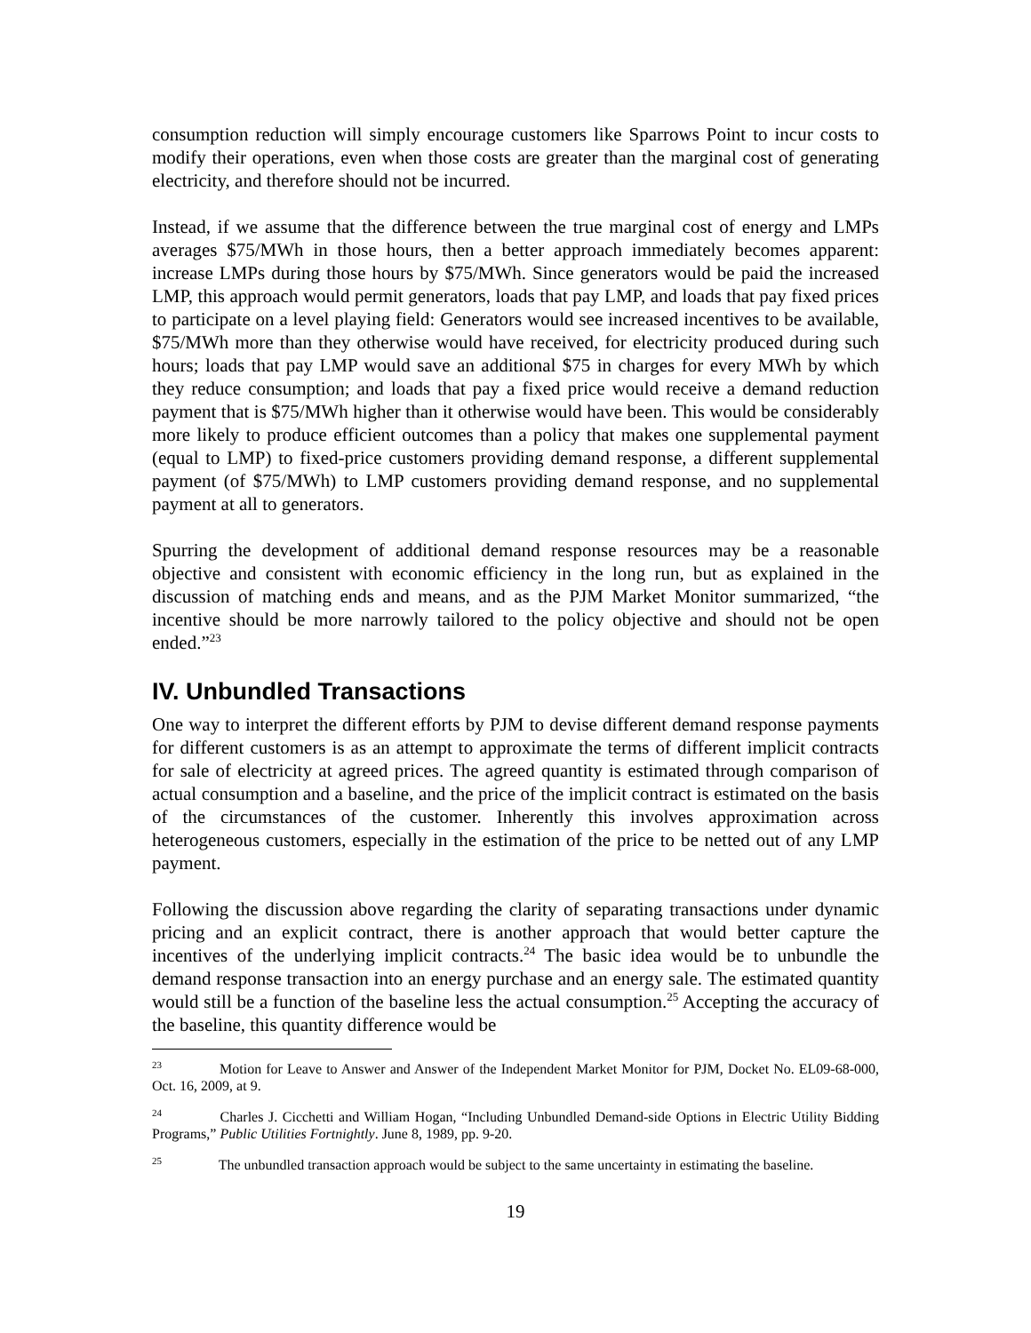consumption reduction will simply encourage customers like Sparrows Point to incur costs to modify their operations, even when those costs are greater than the marginal cost of generating electricity, and therefore should not be incurred.
Instead, if we assume that the difference between the true marginal cost of energy and LMPs averages $75/MWh in those hours, then a better approach immediately becomes apparent: increase LMPs during those hours by $75/MWh. Since generators would be paid the increased LMP, this approach would permit generators, loads that pay LMP, and loads that pay fixed prices to participate on a level playing field: Generators would see increased incentives to be available, $75/MWh more than they otherwise would have received, for electricity produced during such hours; loads that pay LMP would save an additional $75 in charges for every MWh by which they reduce consumption; and loads that pay a fixed price would receive a demand reduction payment that is $75/MWh higher than it otherwise would have been. This would be considerably more likely to produce efficient outcomes than a policy that makes one supplemental payment (equal to LMP) to fixed-price customers providing demand response, a different supplemental payment (of $75/MWh) to LMP customers providing demand response, and no supplemental payment at all to generators.
Spurring the development of additional demand response resources may be a reasonable objective and consistent with economic efficiency in the long run, but as explained in the discussion of matching ends and means, and as the PJM Market Monitor summarized, “the incentive should be more narrowly tailored to the policy objective and should not be open ended.”<sup>23</sup>
IV. Unbundled Transactions
One way to interpret the different efforts by PJM to devise different demand response payments for different customers is as an attempt to approximate the terms of different implicit contracts for sale of electricity at agreed prices. The agreed quantity is estimated through comparison of actual consumption and a baseline, and the price of the implicit contract is estimated on the basis of the circumstances of the customer. Inherently this involves approximation across heterogeneous customers, especially in the estimation of the price to be netted out of any LMP payment.
Following the discussion above regarding the clarity of separating transactions under dynamic pricing and an explicit contract, there is another approach that would better capture the incentives of the underlying implicit contracts.<sup>24</sup> The basic idea would be to unbundle the demand response transaction into an energy purchase and an energy sale. The estimated quantity would still be a function of the baseline less the actual consumption.<sup>25</sup> Accepting the accuracy of the baseline, this quantity difference would be
<sup>23</sup> Motion for Leave to Answer and Answer of the Independent Market Monitor for PJM, Docket No. EL09-68-000, Oct. 16, 2009, at 9.
<sup>24</sup> Charles J. Cicchetti and William Hogan, “Including Unbundled Demand-side Options in Electric Utility Bidding Programs,” Public Utilities Fortnightly. June 8, 1989, pp. 9-20.
<sup>25</sup> The unbundled transaction approach would be subject to the same uncertainty in estimating the baseline.
19